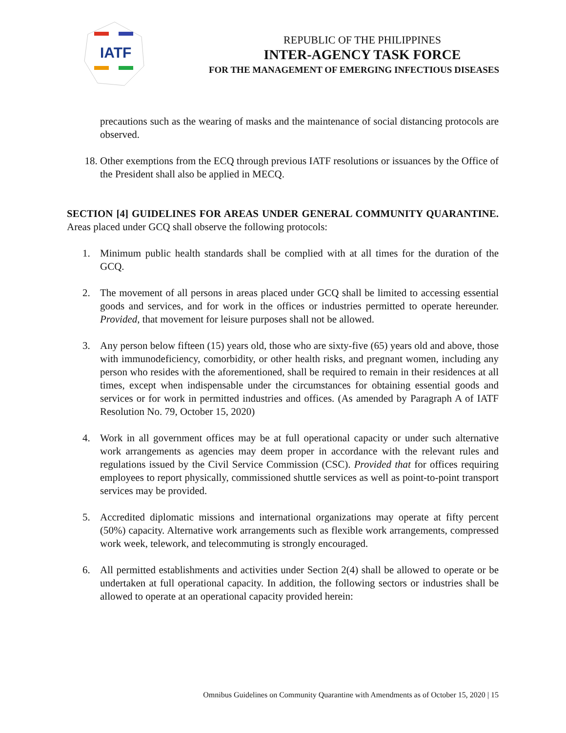IATF
REPUBLIC OF THE PHILIPPINES
INTER-AGENCY TASK FORCE
FOR THE MANAGEMENT OF EMERGING INFECTIOUS DISEASES
precautions such as the wearing of masks and the maintenance of social distancing protocols are observed.
18. Other exemptions from the ECQ through previous IATF resolutions or issuances by the Office of the President shall also be applied in MECQ.
SECTION [4] GUIDELINES FOR AREAS UNDER GENERAL COMMUNITY QUARANTINE. Areas placed under GCQ shall observe the following protocols:
1. Minimum public health standards shall be complied with at all times for the duration of the GCQ.
2. The movement of all persons in areas placed under GCQ shall be limited to accessing essential goods and services, and for work in the offices or industries permitted to operate hereunder. Provided, that movement for leisure purposes shall not be allowed.
3. Any person below fifteen (15) years old, those who are sixty-five (65) years old and above, those with immunodeficiency, comorbidity, or other health risks, and pregnant women, including any person who resides with the aforementioned, shall be required to remain in their residences at all times, except when indispensable under the circumstances for obtaining essential goods and services or for work in permitted industries and offices. (As amended by Paragraph A of IATF Resolution No. 79, October 15, 2020)
4. Work in all government offices may be at full operational capacity or under such alternative work arrangements as agencies may deem proper in accordance with the relevant rules and regulations issued by the Civil Service Commission (CSC). Provided that for offices requiring employees to report physically, commissioned shuttle services as well as point-to-point transport services may be provided.
5. Accredited diplomatic missions and international organizations may operate at fifty percent (50%) capacity. Alternative work arrangements such as flexible work arrangements, compressed work week, telework, and telecommuting is strongly encouraged.
6. All permitted establishments and activities under Section 2(4) shall be allowed to operate or be undertaken at full operational capacity. In addition, the following sectors or industries shall be allowed to operate at an operational capacity provided herein:
Omnibus Guidelines on Community Quarantine with Amendments as of October 15, 2020 | 15